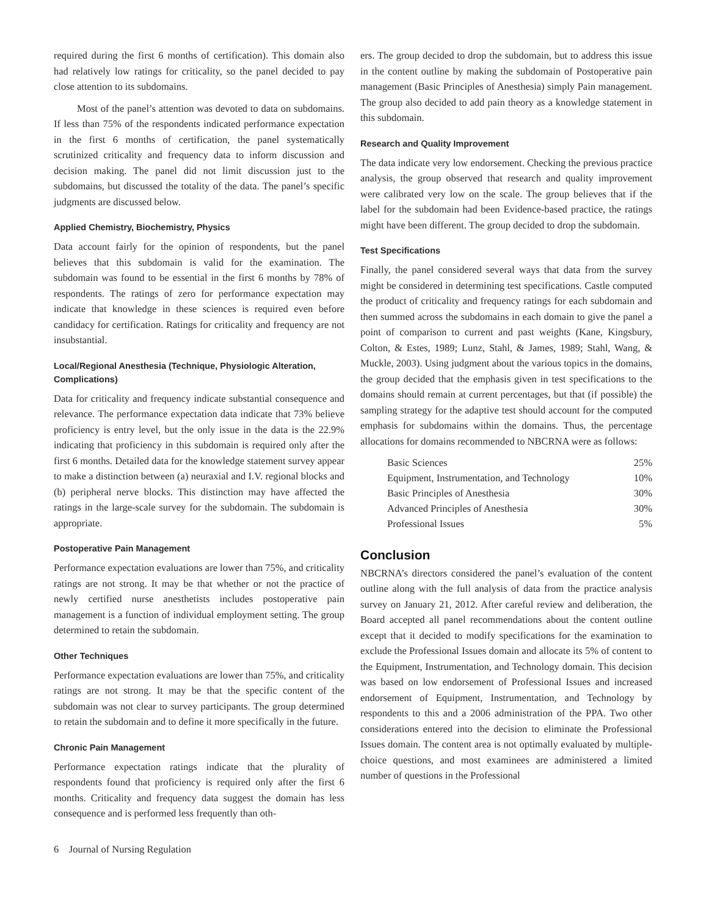required during the first 6 months of certification). This domain also had relatively low ratings for criticality, so the panel decided to pay close attention to its subdomains.
Most of the panel’s attention was devoted to data on subdomains. If less than 75% of the respondents indicated performance expectation in the first 6 months of certification, the panel systematically scrutinized criticality and frequency data to inform discussion and decision making. The panel did not limit discussion just to the subdomains, but discussed the totality of the data. The panel’s specific judgments are discussed below.
Applied Chemistry, Biochemistry, Physics
Data account fairly for the opinion of respondents, but the panel believes that this subdomain is valid for the examination. The subdomain was found to be essential in the first 6 months by 78% of respondents. The ratings of zero for performance expectation may indicate that knowledge in these sciences is required even before candidacy for certification. Ratings for criticality and frequency are not insubstantial.
Local/Regional Anesthesia (Technique, Physiologic Alteration, Complications)
Data for criticality and frequency indicate substantial consequence and relevance. The performance expectation data indicate that 73% believe proficiency is entry level, but the only issue in the data is the 22.9% indicating that proficiency in this subdomain is required only after the first 6 months. Detailed data for the knowledge statement survey appear to make a distinction between (a) neuraxial and I.V. regional blocks and (b) peripheral nerve blocks. This distinction may have affected the ratings in the large-scale survey for the subdomain. The subdomain is appropriate.
Postoperative Pain Management
Performance expectation evaluations are lower than 75%, and criticality ratings are not strong. It may be that whether or not the practice of newly certified nurse anesthetists includes postoperative pain management is a function of individual employment setting. The group determined to retain the subdomain.
Other Techniques
Performance expectation evaluations are lower than 75%, and criticality ratings are not strong. It may be that the specific content of the subdomain was not clear to survey participants. The group determined to retain the subdomain and to define it more specifically in the future.
Chronic Pain Management
Performance expectation ratings indicate that the plurality of respondents found that proficiency is required only after the first 6 months. Criticality and frequency data suggest the domain has less consequence and is performed less frequently than oth-
ers. The group decided to drop the subdomain, but to address this issue in the content outline by making the subdomain of Postoperative pain management (Basic Principles of Anesthesia) simply Pain management. The group also decided to add pain theory as a knowledge statement in this subdomain.
Research and Quality Improvement
The data indicate very low endorsement. Checking the previous practice analysis, the group observed that research and quality improvement were calibrated very low on the scale. The group believes that if the label for the subdomain had been Evidence-based practice, the ratings might have been different. The group decided to drop the subdomain.
Test Specifications
Finally, the panel considered several ways that data from the survey might be considered in determining test specifications. Castle computed the product of criticality and frequency ratings for each subdomain and then summed across the subdomains in each domain to give the panel a point of comparison to current and past weights (Kane, Kingsbury, Colton, & Estes, 1989; Lunz, Stahl, & James, 1989; Stahl, Wang, & Muckle, 2003). Using judgment about the various topics in the domains, the group decided that the emphasis given in test specifications to the domains should remain at current percentages, but that (if possible) the sampling strategy for the adaptive test should account for the computed emphasis for subdomains within the domains. Thus, the percentage allocations for domains recommended to NBCRNA were as follows:
| Basic Sciences | 25% |
| Equipment, Instrumentation, and Technology | 10% |
| Basic Principles of Anesthesia | 30% |
| Advanced Principles of Anesthesia | 30% |
| Professional Issues | 5% |
Conclusion
NBCRNA’s directors considered the panel’s evaluation of the content outline along with the full analysis of data from the practice analysis survey on January 21, 2012. After careful review and deliberation, the Board accepted all panel recommendations about the content outline except that it decided to modify specifications for the examination to exclude the Professional Issues domain and allocate its 5% of content to the Equipment, Instrumentation, and Technology domain. This decision was based on low endorsement of Professional Issues and increased endorsement of Equipment, Instrumentation, and Technology by respondents to this and a 2006 administration of the PPA. Two other considerations entered into the decision to eliminate the Professional Issues domain. The content area is not optimally evaluated by multiple-choice questions, and most examinees are administered a limited number of questions in the Professional
6 Journal of Nursing Regulation